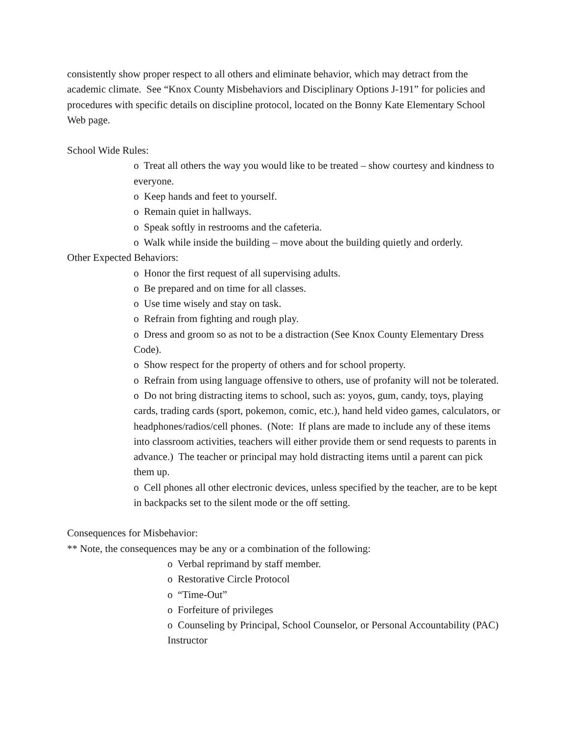consistently show proper respect to all others and eliminate behavior, which may detract from the academic climate. See “Knox County Misbehaviors and Disciplinary Options J-191” for policies and procedures with specific details on discipline protocol, located on the Bonny Kate Elementary School Web page.
School Wide Rules:
o Treat all others the way you would like to be treated – show courtesy and kindness to everyone.
o Keep hands and feet to yourself.
o Remain quiet in hallways.
o Speak softly in restrooms and the cafeteria.
o Walk while inside the building – move about the building quietly and orderly.
Other Expected Behaviors:
o Honor the first request of all supervising adults.
o Be prepared and on time for all classes.
o Use time wisely and stay on task.
o Refrain from fighting and rough play.
o Dress and groom so as not to be a distraction (See Knox County Elementary Dress Code).
o Show respect for the property of others and for school property.
o Refrain from using language offensive to others, use of profanity will not be tolerated.
o Do not bring distracting items to school, such as: yoyos, gum, candy, toys, playing cards, trading cards (sport, pokemon, comic, etc.), hand held video games, calculators, or headphones/radios/cell phones. (Note: If plans are made to include any of these items into classroom activities, teachers will either provide them or send requests to parents in advance.) The teacher or principal may hold distracting items until a parent can pick them up.
o Cell phones all other electronic devices, unless specified by the teacher, are to be kept in backpacks set to the silent mode or the off setting.
Consequences for Misbehavior:
** Note, the consequences may be any or a combination of the following:
o Verbal reprimand by staff member.
o Restorative Circle Protocol
o “Time-Out”
o Forfeiture of privileges
o Counseling by Principal, School Counselor, or Personal Accountability (PAC) Instructor